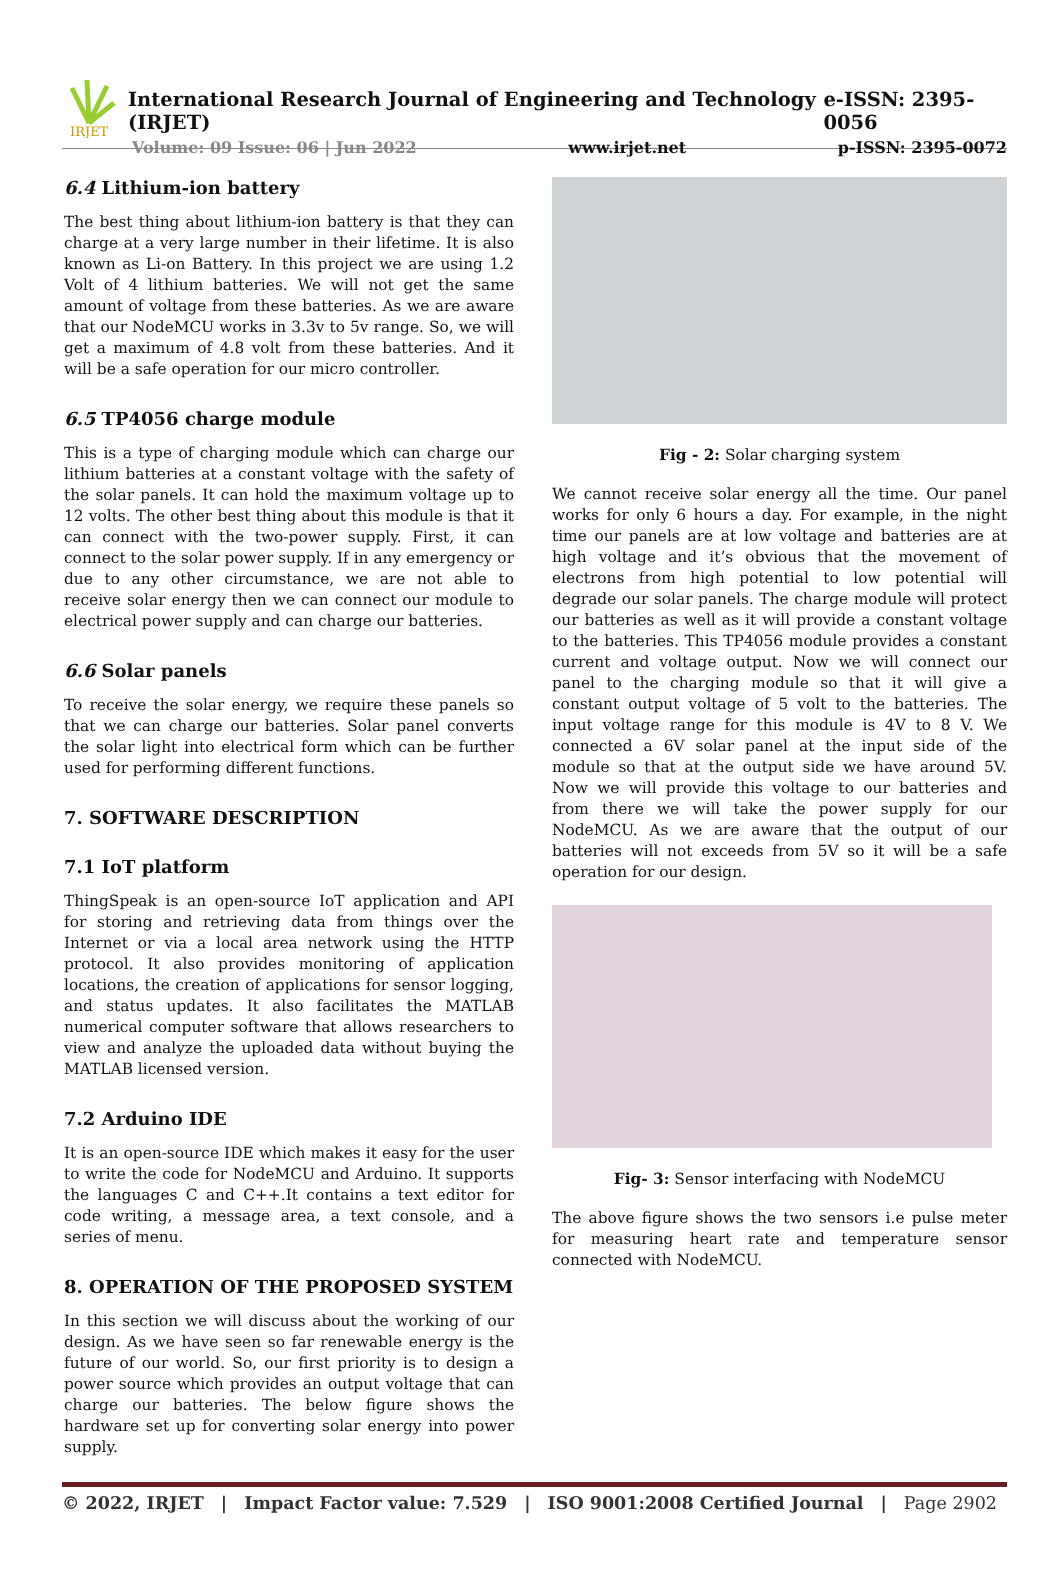IRJET
International Research Journal of Engineering and Technology (IRJET) e-ISSN: 2395-0056
Volume: 09 Issue: 06 | Jun 2022 www.irjet.net p-ISSN: 2395-0072
6.4 Lithium-ion battery
The best thing about lithium-ion battery is that they can charge at a very large number in their lifetime. It is also known as Li-on Battery. In this project we are using 1.2 Volt of 4 lithium batteries. We will not get the same amount of voltage from these batteries. As we are aware that our NodeMCU works in 3.3v to 5v range. So, we will get a maximum of 4.8 volt from these batteries. And it will be a safe operation for our micro controller.
6.5 TP4056 charge module
This is a type of charging module which can charge our lithium batteries at a constant voltage with the safety of the solar panels. It can hold the maximum voltage up to 12 volts. The other best thing about this module is that it can connect with the two-power supply. First, it can connect to the solar power supply. If in any emergency or due to any other circumstance, we are not able to receive solar energy then we can connect our module to electrical power supply and can charge our batteries.
6.6 Solar panels
To receive the solar energy, we require these panels so that we can charge our batteries. Solar panel converts the solar light into electrical form which can be further used for performing different functions.
7. SOFTWARE DESCRIPTION
7.1 IoT platform
ThingSpeak is an open-source IoT application and API for storing and retrieving data from things over the Internet or via a local area network using the HTTP protocol. It also provides monitoring of application locations, the creation of applications for sensor logging, and status updates. It also facilitates the MATLAB numerical computer software that allows researchers to view and analyze the uploaded data without buying the MATLAB licensed version.
7.2 Arduino IDE
It is an open-source IDE which makes it easy for the user to write the code for NodeMCU and Arduino. It supports the languages C and C++.It contains a text editor for code writing, a message area, a text console, and a series of menu.
8. OPERATION OF THE PROPOSED SYSTEM
In this section we will discuss about the working of our design. As we have seen so far renewable energy is the future of our world. So, our first priority is to design a power source which provides an output voltage that can charge our batteries. The below figure shows the hardware set up for converting solar energy into power supply.
Fig - 2: Solar charging system
We cannot receive solar energy all the time. Our panel works for only 6 hours a day. For example, in the night time our panels are at low voltage and batteries are at high voltage and it’s obvious that the movement of electrons from high potential to low potential will degrade our solar panels. The charge module will protect our batteries as well as it will provide a constant voltage to the batteries. This TP4056 module provides a constant current and voltage output. Now we will connect our panel to the charging module so that it will give a constant output voltage of 5 volt to the batteries. The input voltage range for this module is 4V to 8 V. We connected a 6V solar panel at the input side of the module so that at the output side we have around 5V. Now we will provide this voltage to our batteries and from there we will take the power supply for our NodeMCU. As we are aware that the output of our batteries will not exceeds from 5V so it will be a safe operation for our design.
Fig- 3: Sensor interfacing with NodeMCU
The above figure shows the two sensors i.e pulse meter for measuring heart rate and temperature sensor connected with NodeMCU.
© 2022, IRJET | Impact Factor value: 7.529 | ISO 9001:2008 Certified Journal | Page 2902